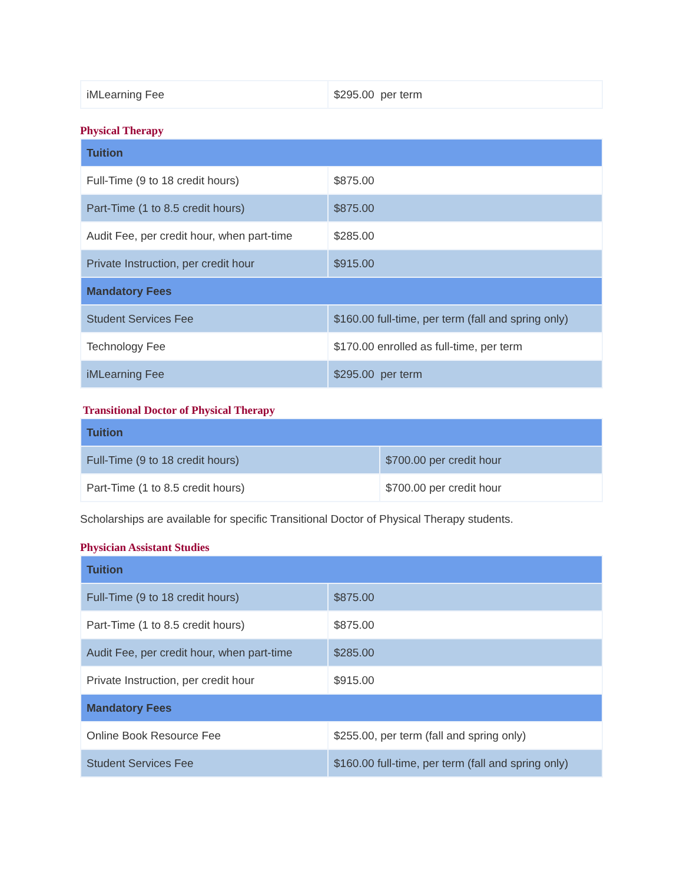| iMLearning Fee | $295.00 per term |
Physical Therapy
| Tuition | |
| --- | --- |
| Full-Time (9 to 18 credit hours) | $875.00 |
| Part-Time (1 to 8.5 credit hours) | $875.00 |
| Audit Fee, per credit hour, when part-time | $285.00 |
| Private Instruction, per credit hour | $915.00 |
| Mandatory Fees | |
| Student Services Fee | $160.00 full-time, per term (fall and spring only) |
| Technology Fee | $170.00 enrolled as full-time, per term |
| iMLearning Fee | $295.00 per term |
Transitional Doctor of Physical Therapy
| Tuition | |
| --- | --- |
| Full-Time (9 to 18 credit hours) | $700.00 per credit hour |
| Part-Time (1 to 8.5 credit hours) | $700.00 per credit hour |
Scholarships are available for specific Transitional Doctor of Physical Therapy students.
Physician Assistant Studies
| Tuition | |
| --- | --- |
| Full-Time (9 to 18 credit hours) | $875.00 |
| Part-Time (1 to 8.5 credit hours) | $875.00 |
| Audit Fee, per credit hour, when part-time | $285.00 |
| Private Instruction, per credit hour | $915.00 |
| Mandatory Fees | |
| Online Book Resource Fee | $255.00, per term (fall and spring only) |
| Student Services Fee | $160.00 full-time, per term (fall and spring only) |